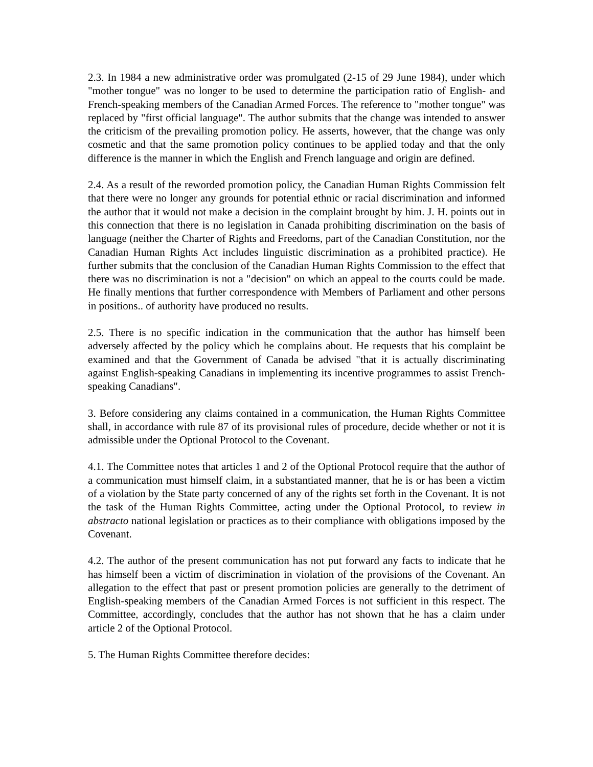2.3. In 1984 a new administrative order was promulgated (2-15 of 29 June 1984), under which "mother tongue" was no longer to be used to determine the participation ratio of English- and French-speaking members of the Canadian Armed Forces. The reference to "mother tongue" was replaced by "first official language". The author submits that the change was intended to answer the criticism of the prevailing promotion policy. He asserts, however, that the change was only cosmetic and that the same promotion policy continues to be applied today and that the only difference is the manner in which the English and French language and origin are defined.
2.4. As a result of the reworded promotion policy, the Canadian Human Rights Commission felt that there were no longer any grounds for potential ethnic or racial discrimination and informed the author that it would not make a decision in the complaint brought by him. J. H. points out in this connection that there is no legislation in Canada prohibiting discrimination on the basis of language (neither the Charter of Rights and Freedoms, part of the Canadian Constitution, nor the Canadian Human Rights Act includes linguistic discrimination as a prohibited practice). He further submits that the conclusion of the Canadian Human Rights Commission to the effect that there was no discrimination is not a "decision" on which an appeal to the courts could be made. He finally mentions that further correspondence with Members of Parliament and other persons in positions.. of authority have produced no results.
2.5. There is no specific indication in the communication that the author has himself been adversely affected by the policy which he complains about. He requests that his complaint be examined and that the Government of Canada be advised "that it is actually discriminating against English-speaking Canadians in implementing its incentive programmes to assist French-speaking Canadians".
3. Before considering any claims contained in a communication, the Human Rights Committee shall, in accordance with rule 87 of its provisional rules of procedure, decide whether or not it is admissible under the Optional Protocol to the Covenant.
4.1. The Committee notes that articles 1 and 2 of the Optional Protocol require that the author of a communication must himself claim, in a substantiated manner, that he is or has been a victim of a violation by the State party concerned of any of the rights set forth in the Covenant. It is not the task of the Human Rights Committee, acting under the Optional Protocol, to review in abstracto national legislation or practices as to their compliance with obligations imposed by the Covenant.
4.2. The author of the present communication has not put forward any facts to indicate that he has himself been a victim of discrimination in violation of the provisions of the Covenant. An allegation to the effect that past or present promotion policies are generally to the detriment of English-speaking members of the Canadian Armed Forces is not sufficient in this respect. The Committee, accordingly, concludes that the author has not shown that he has a claim under article 2 of the Optional Protocol.
5. The Human Rights Committee therefore decides: